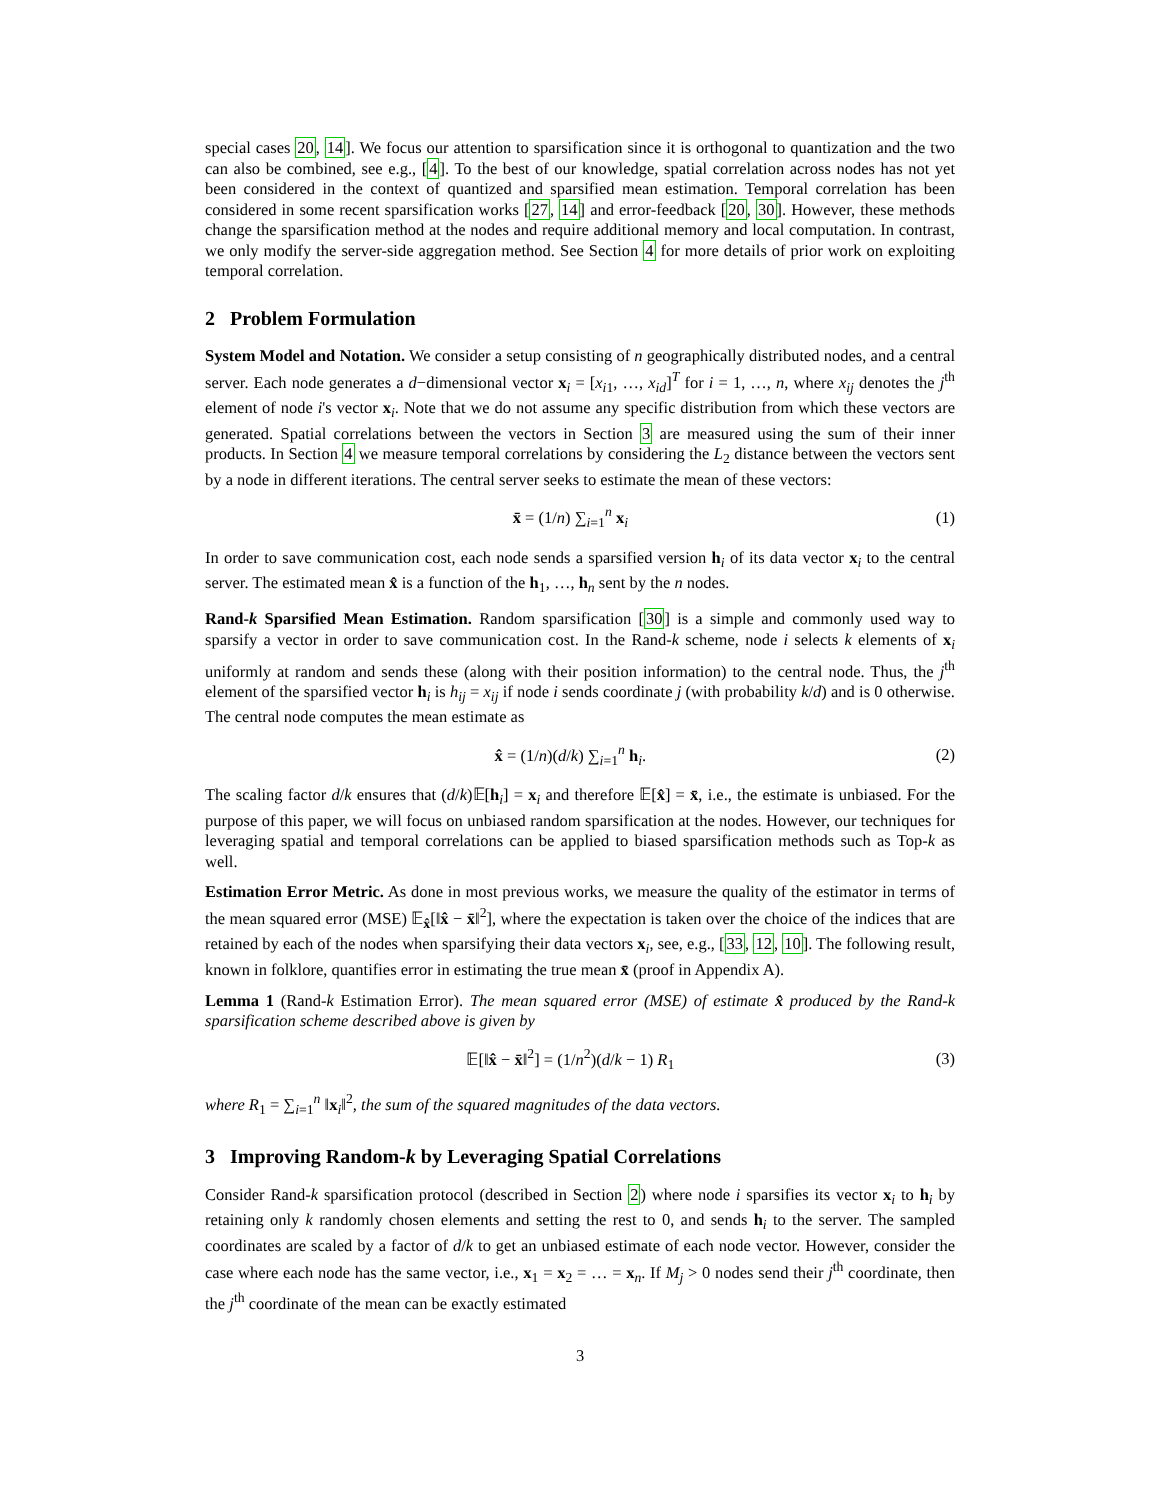special cases 20, 14]. We focus our attention to sparsification since it is orthogonal to quantization and the two can also be combined, see e.g., [4]. To the best of our knowledge, spatial correlation across nodes has not yet been considered in the context of quantized and sparsified mean estimation. Temporal correlation has been considered in some recent sparsification works [27, 14] and error-feedback [20, 30]. However, these methods change the sparsification method at the nodes and require additional memory and local computation. In contrast, we only modify the server-side aggregation method. See Section 4 for more details of prior work on exploiting temporal correlation.
2 Problem Formulation
System Model and Notation. We consider a setup consisting of n geographically distributed nodes, and a central server. Each node generates a d−dimensional vector x<sub>i</sub> = [x<sub>i1</sub>, …, x<sub>id</sub>]<sup>T</sup> for i = 1, …, n, where x<sub>ij</sub> denotes the j<sup>th</sup> element of node i's vector x<sub>i</sub>. Note that we do not assume any specific distribution from which these vectors are generated. Spatial correlations between the vectors in Section 3 are measured using the sum of their inner products. In Section 4 we measure temporal correlations by considering the L<sub>2</sub> distance between the vectors sent by a node in different iterations. The central server seeks to estimate the mean of these vectors:
x̄ = (1/n) ∑<sub>i=1</sub><sup>n</sup> x<sub>i</sub> (1)
In order to save communication cost, each node sends a sparsified version h<sub>i</sub> of its data vector x<sub>i</sub> to the central server. The estimated mean x̂ is a function of the h<sub>1</sub>, …, h<sub>n</sub> sent by the n nodes.
Rand-k Sparsified Mean Estimation. Random sparsification [30] is a simple and commonly used way to sparsify a vector in order to save communication cost. In the Rand-k scheme, node i selects k elements of x<sub>i</sub> uniformly at random and sends these (along with their position information) to the central node. Thus, the j<sup>th</sup> element of the sparsified vector h<sub>i</sub> is h<sub>ij</sub> = x<sub>ij</sub> if node i sends coordinate j (with probability k/d) and is 0 otherwise. The central node computes the mean estimate as
x̂ = (1/n)(d/k) ∑<sub>i=1</sub><sup>n</sup> h<sub>i</sub>. (2)
The scaling factor d/k ensures that (d/k)𝔼[h<sub>i</sub>] = x<sub>i</sub> and therefore 𝔼[x̂] = x̄, i.e., the estimate is unbiased. For the purpose of this paper, we will focus on unbiased random sparsification at the nodes. However, our techniques for leveraging spatial and temporal correlations can be applied to biased sparsification methods such as Top-k as well.
Estimation Error Metric. As done in most previous works, we measure the quality of the estimator in terms of the mean squared error (MSE) 𝔼<sub>x̂</sub>[‖x̂ − x̄‖<sup>2</sup>], where the expectation is taken over the choice of the indices that are retained by each of the nodes when sparsifying their data vectors x<sub>i</sub>, see, e.g., [33, 12, 10]. The following result, known in folklore, quantifies error in estimating the true mean x̄ (proof in Appendix A).
Lemma 1 (Rand-k Estimation Error). The mean squared error (MSE) of estimate x̂ produced by the Rand-k sparsification scheme described above is given by
𝔼[‖x̂ − x̄‖<sup>2</sup>] = (1/n<sup>2</sup>)(d/k − 1) R<sub>1</sub> (3)
where R<sub>1</sub> = ∑<sub>i=1</sub><sup>n</sup> ‖x<sub>i</sub>‖<sup>2</sup>, the sum of the squared magnitudes of the data vectors.
3 Improving Random-k by Leveraging Spatial Correlations
Consider Rand-k sparsification protocol (described in Section 2) where node i sparsifies its vector x<sub>i</sub> to h<sub>i</sub> by retaining only k randomly chosen elements and setting the rest to 0, and sends h<sub>i</sub> to the server. The sampled coordinates are scaled by a factor of d/k to get an unbiased estimate of each node vector. However, consider the case where each node has the same vector, i.e., x<sub>1</sub> = x<sub>2</sub> = … = x<sub>n</sub>. If M<sub>j</sub> > 0 nodes send their j<sup>th</sup> coordinate, then the j<sup>th</sup> coordinate of the mean can be exactly estimated
3